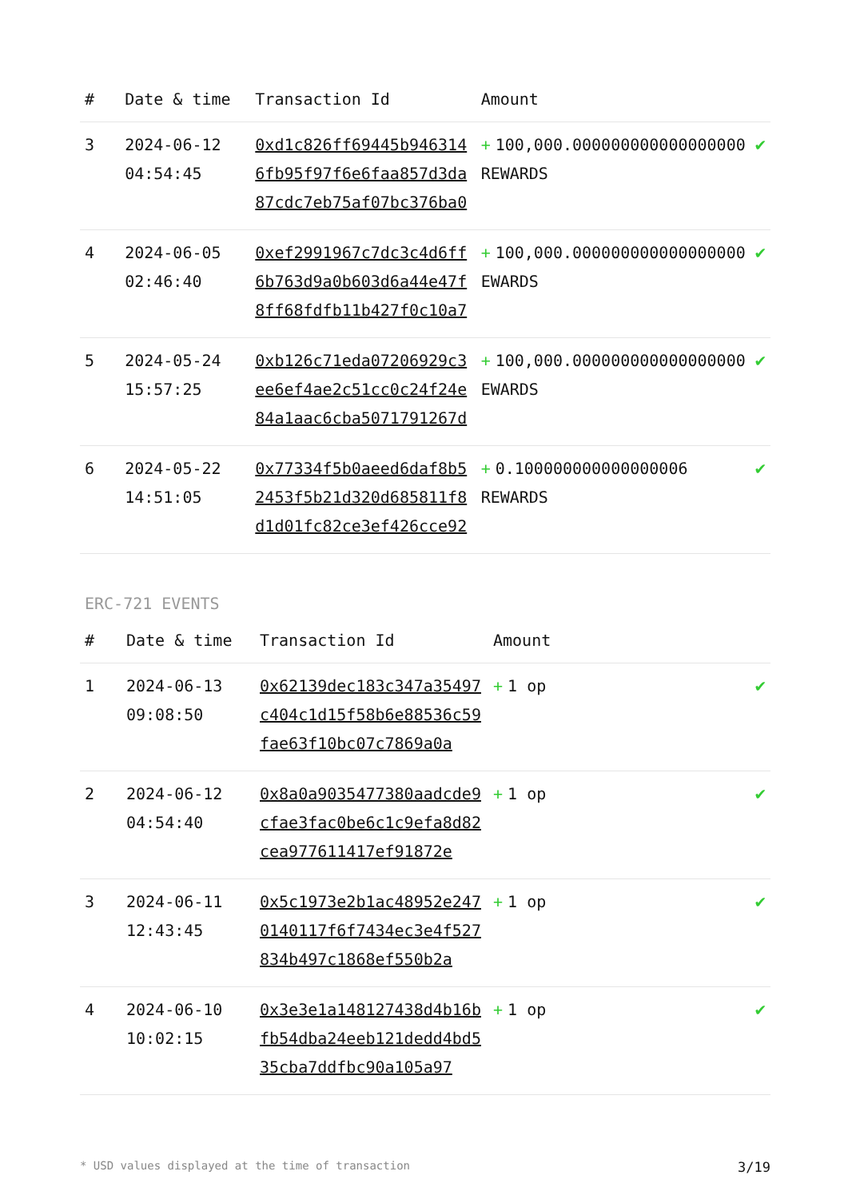| # | Date & time | Transaction Id | Amount | |
| --- | --- | --- | --- | --- |
| 3 | 2024-06-12 04:54:45 | 0xd1c826ff69445b9463146fb95f97f6e6faa857d3da87cdc7eb75af07bc376ba0 | + 100,000.000000000000000000 REWARDS | ✔ |
| 4 | 2024-06-05 02:46:40 | 0xef2991967c7dc3c4d6ff6b763d9a0b603d6a44e47f8ff68fdfb11b427f0c10a7 | + 100,000.000000000000000000 EWARDS | ✔ |
| 5 | 2024-05-24 15:57:25 | 0xb126c71eda07206929c3ee6ef4ae2c51cc0c24f24e84a1aac6cba5071791267d | + 100,000.000000000000000000 EWARDS | ✔ |
| 6 | 2024-05-22 14:51:05 | 0x77334f5b0aeed6daf8b52453f5b21d320d685811f8d1d01fc82ce3ef426cce92 | + 0.100000000000000006 REWARDS | ✔ |
ERC-721 EVENTS
| # | Date & time | Transaction Id | Amount | |
| --- | --- | --- | --- | --- |
| 1 | 2024-06-13 09:08:50 | 0x62139dec183c347a35497c404c1d15f58b6e88536c59fae63f10bc07c7869a0a | + 1 op | ✔ |
| 2 | 2024-06-12 04:54:40 | 0x8a0a9035477380aadcde9cfae3fac0be6c1c9efa8d82cea977611417ef91872e | + 1 op | ✔ |
| 3 | 2024-06-11 12:43:45 | 0x5c1973e2b1ac48952e2470140117f6f7434ec3e4f527834b497c1868ef550b2a | + 1 op | ✔ |
| 4 | 2024-06-10 10:02:15 | 0x3e3e1a148127438d4b16bfb54dba24eeb121dedd4bd535cba7ddfbc90a105a97 | + 1 op | ✔ |
* USD values displayed at the time of transaction 3/19